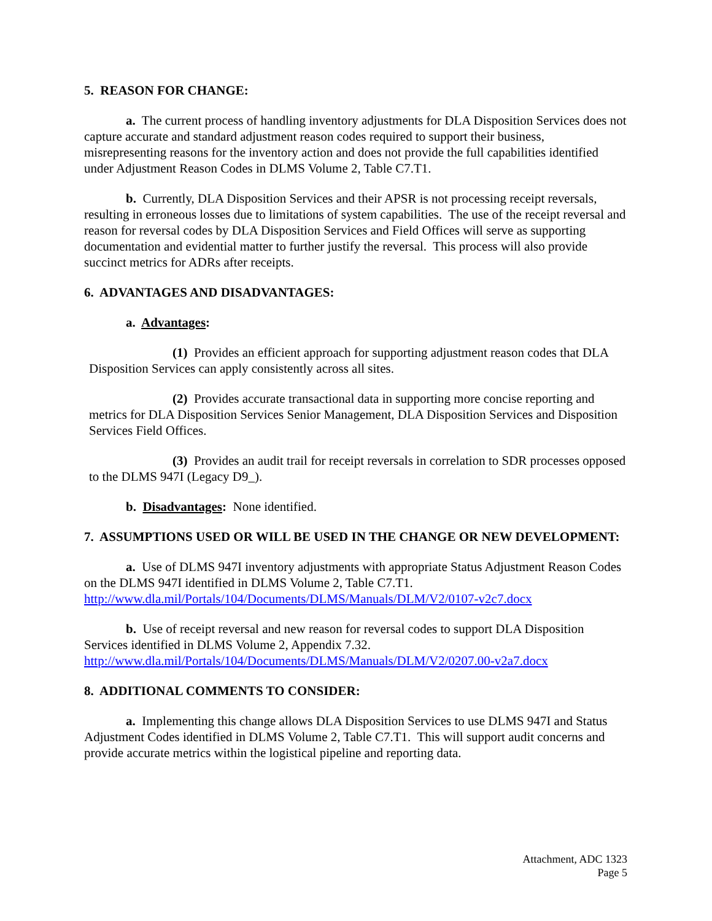5. REASON FOR CHANGE:
a. The current process of handling inventory adjustments for DLA Disposition Services does not capture accurate and standard adjustment reason codes required to support their business, misrepresenting reasons for the inventory action and does not provide the full capabilities identified under Adjustment Reason Codes in DLMS Volume 2, Table C7.T1.
b. Currently, DLA Disposition Services and their APSR is not processing receipt reversals, resulting in erroneous losses due to limitations of system capabilities. The use of the receipt reversal and reason for reversal codes by DLA Disposition Services and Field Offices will serve as supporting documentation and evidential matter to further justify the reversal. This process will also provide succinct metrics for ADRs after receipts.
6. ADVANTAGES AND DISADVANTAGES:
a. Advantages:
(1) Provides an efficient approach for supporting adjustment reason codes that DLA Disposition Services can apply consistently across all sites.
(2) Provides accurate transactional data in supporting more concise reporting and metrics for DLA Disposition Services Senior Management, DLA Disposition Services and Disposition Services Field Offices.
(3) Provides an audit trail for receipt reversals in correlation to SDR processes opposed to the DLMS 947I (Legacy D9_).
b. Disadvantages: None identified.
7. ASSUMPTIONS USED OR WILL BE USED IN THE CHANGE OR NEW DEVELOPMENT:
a. Use of DLMS 947I inventory adjustments with appropriate Status Adjustment Reason Codes on the DLMS 947I identified in DLMS Volume 2, Table C7.T1. http://www.dla.mil/Portals/104/Documents/DLMS/Manuals/DLM/V2/0107-v2c7.docx
b. Use of receipt reversal and new reason for reversal codes to support DLA Disposition Services identified in DLMS Volume 2, Appendix 7.32. http://www.dla.mil/Portals/104/Documents/DLMS/Manuals/DLM/V2/0207.00-v2a7.docx
8. ADDITIONAL COMMENTS TO CONSIDER:
a. Implementing this change allows DLA Disposition Services to use DLMS 947I and Status Adjustment Codes identified in DLMS Volume 2, Table C7.T1. This will support audit concerns and provide accurate metrics within the logistical pipeline and reporting data.
Attachment, ADC 1323
Page 5